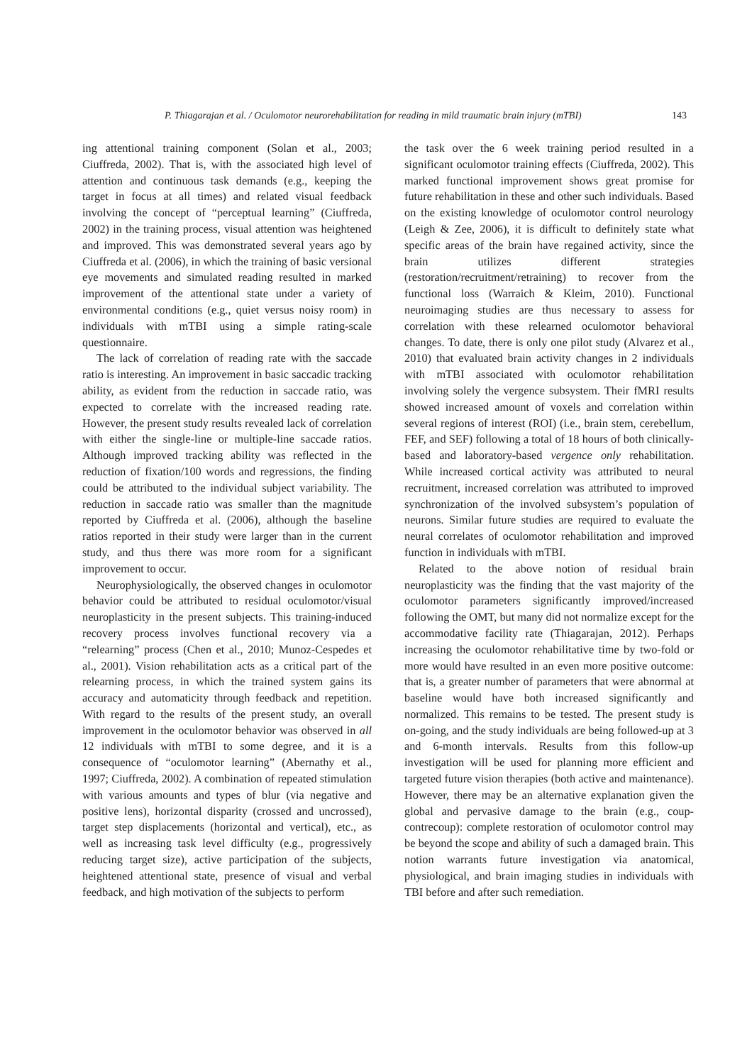P. Thiagarajan et al. / Oculomotor neurorehabilitation for reading in mild traumatic brain injury (mTBI) 143
ing attentional training component (Solan et al., 2003; Ciuffreda, 2002). That is, with the associated high level of attention and continuous task demands (e.g., keeping the target in focus at all times) and related visual feedback involving the concept of “perceptual learning” (Ciuffreda, 2002) in the training process, visual attention was heightened and improved. This was demonstrated several years ago by Ciuffreda et al. (2006), in which the training of basic versional eye movements and simulated reading resulted in marked improvement of the attentional state under a variety of environmental conditions (e.g., quiet versus noisy room) in individuals with mTBI using a simple rating-scale questionnaire.
The lack of correlation of reading rate with the saccade ratio is interesting. An improvement in basic saccadic tracking ability, as evident from the reduction in saccade ratio, was expected to correlate with the increased reading rate. However, the present study results revealed lack of correlation with either the single-line or multiple-line saccade ratios. Although improved tracking ability was reflected in the reduction of fixation/100 words and regressions, the finding could be attributed to the individual subject variability. The reduction in saccade ratio was smaller than the magnitude reported by Ciuffreda et al. (2006), although the baseline ratios reported in their study were larger than in the current study, and thus there was more room for a significant improvement to occur.
Neurophysiologically, the observed changes in oculomotor behavior could be attributed to residual oculomotor/visual neuroplasticity in the present subjects. This training-induced recovery process involves functional recovery via a “relearning” process (Chen et al., 2010; Munoz-Cespedes et al., 2001). Vision rehabilitation acts as a critical part of the relearning process, in which the trained system gains its accuracy and automaticity through feedback and repetition. With regard to the results of the present study, an overall improvement in the oculomotor behavior was observed in all 12 individuals with mTBI to some degree, and it is a consequence of “oculomotor learning” (Abernathy et al., 1997; Ciuffreda, 2002). A combination of repeated stimulation with various amounts and types of blur (via negative and positive lens), horizontal disparity (crossed and uncrossed), target step displacements (horizontal and vertical), etc., as well as increasing task level difficulty (e.g., progressively reducing target size), active participation of the subjects, heightened attentional state, presence of visual and verbal feedback, and high motivation of the subjects to perform
the task over the 6 week training period resulted in a significant oculomotor training effects (Ciuffreda, 2002). This marked functional improvement shows great promise for future rehabilitation in these and other such individuals. Based on the existing knowledge of oculomotor control neurology (Leigh & Zee, 2006), it is difficult to definitely state what specific areas of the brain have regained activity, since the brain utilizes different strategies (restoration/recruitment/retraining) to recover from the functional loss (Warraich & Kleim, 2010). Functional neuroimaging studies are thus necessary to assess for correlation with these relearned oculomotor behavioral changes. To date, there is only one pilot study (Alvarez et al., 2010) that evaluated brain activity changes in 2 individuals with mTBI associated with oculomotor rehabilitation involving solely the vergence subsystem. Their fMRI results showed increased amount of voxels and correlation within several regions of interest (ROI) (i.e., brain stem, cerebellum, FEF, and SEF) following a total of 18 hours of both clinically-based and laboratory-based vergence only rehabilitation. While increased cortical activity was attributed to neural recruitment, increased correlation was attributed to improved synchronization of the involved subsystem’s population of neurons. Similar future studies are required to evaluate the neural correlates of oculomotor rehabilitation and improved function in individuals with mTBI.
Related to the above notion of residual brain neuroplasticity was the finding that the vast majority of the oculomotor parameters significantly improved/increased following the OMT, but many did not normalize except for the accommodative facility rate (Thiagarajan, 2012). Perhaps increasing the oculomotor rehabilitative time by two-fold or more would have resulted in an even more positive outcome: that is, a greater number of parameters that were abnormal at baseline would have both increased significantly and normalized. This remains to be tested. The present study is on-going, and the study individuals are being followed-up at 3 and 6-month intervals. Results from this follow-up investigation will be used for planning more efficient and targeted future vision therapies (both active and maintenance). However, there may be an alternative explanation given the global and pervasive damage to the brain (e.g., coup-contrecoup): complete restoration of oculomotor control may be beyond the scope and ability of such a damaged brain. This notion warrants future investigation via anatomical, physiological, and brain imaging studies in individuals with TBI before and after such remediation.